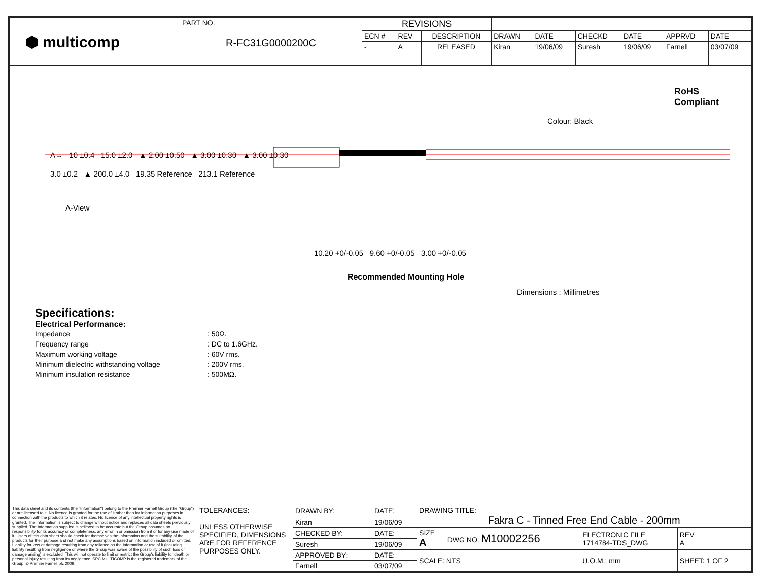| ⬢ multicomp | PART NO. R-FC31G0000200C | REVISIONS | | | | | | | | |
| | | ECN # | REV | DESCRIPTION | DRAWN | DATE | CHECKD | DATE | APPRVD | DATE |
| | | - | A | RELEASED | Kiran | 19/06/09 | Suresh | 19/06/09 | Farnell | 03/07/09 |
Colour: Black
A→ 10 ±0.4 15.0 ±2.0 ▲ 2.00 ±0.50 ▲ 3.00 ±0.30 ▲ 3.00 ±0.30
3.0 ±0.2 ▲ 200.0 ±4.0 19.35 Reference 213.1 Reference
RoHS
Compliant
A-View
10.20 +0/-0.05 9.60 +0/-0.05 3.00 +0/-0.05
Recommended Mounting Hole
Dimensions : Millimetres
Specifications:
Electrical Performance:
| Impedance | : 50Ω. |
| Frequency range | : DC to 1.6GHz. |
| Maximum working voltage | : 60V rms. |
| Minimum dielectric withstanding voltage | : 200V rms. |
| Minimum insulation resistance | : 500MΩ. |
| This data sheet and its contents (the "Information") belong to the Premier Farnell Group (the "Group") or are licensed to it. No licence is granted for the use of it other than for information purposes in connection with the products to which it relates. No licence of any intellectual property rights is granted. The Information is subject to change without notice and replaces all data sheets previously supplied. The Information supplied is believed to be accurate but the Group assumes no responsibility for its accuracy or completeness, any error in or omission from it or for any use made of it. Users of this data sheet should check for themselves the Information and the suitability of the products for their purpose and not make any assumptions based on information included or omitted. Liability for loss or damage resulting from any reliance on the Information or use of it (including liability resulting from negligence or where the Group was aware of the possibility of such loss or damage arising) is excluded. This will not operate to limit or restrict the Group's liability for death or personal injury resulting from its negligence. SPC MULTICOMP is the registered trademark of the Group. © Premier Farnell plc 2009. | TOLERANCES: UNLESS OTHERWISE SPECIFIED, DIMENSIONS ARE FOR REFERENCE PURPOSES ONLY. | DRAWN BY: | DATE: | DRAWING TITLE: Fakra C - Tinned Free End Cable - 200mm | | | |
| | | Kiran | 19/06/09 | | | | |
| | | CHECKED BY: | DATE: | SIZE A | DWG NO. M10002256 | ELECTRONIC FILE 1714784-TDS_DWG | REV A |
| | | Suresh | 19/06/09 | | | | |
| | | APPROVED BY: | DATE: | SCALE: NTS | | U.O.M.: mm | SHEET: 1 OF 2 |
| | | Farnell | 03/07/09 | | | | |